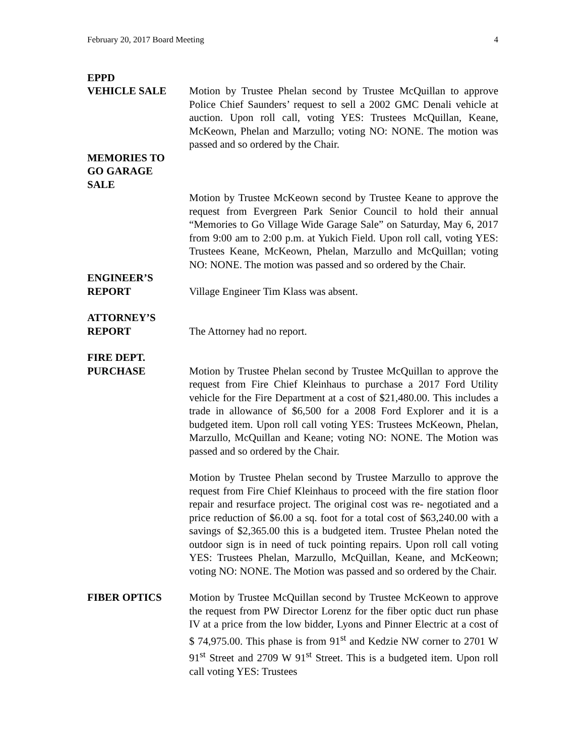February 20, 2017 Board Meeting 4
EPPD
VEHICLE SALE
Motion by Trustee Phelan second by Trustee McQuillan to approve Police Chief Saunders’ request to sell a 2002 GMC Denali vehicle at auction. Upon roll call, voting YES: Trustees McQuillan, Keane, McKeown, Phelan and Marzullo; voting NO: NONE. The motion was passed and so ordered by the Chair.
MEMORIES TO
GO GARAGE
SALE
Motion by Trustee McKeown second by Trustee Keane to approve the request from Evergreen Park Senior Council to hold their annual “Memories to Go Village Wide Garage Sale” on Saturday, May 6, 2017 from 9:00 am to 2:00 p.m. at Yukich Field. Upon roll call, voting YES: Trustees Keane, McKeown, Phelan, Marzullo and McQuillan; voting NO: NONE. The motion was passed and so ordered by the Chair.
ENGINEER’S
REPORT
Village Engineer Tim Klass was absent.
ATTORNEY’S
REPORT
The Attorney had no report.
FIRE DEPT.
PURCHASE
Motion by Trustee Phelan second by Trustee McQuillan to approve the request from Fire Chief Kleinhaus to purchase a 2017 Ford Utility vehicle for the Fire Department at a cost of $21,480.00. This includes a trade in allowance of $6,500 for a 2008 Ford Explorer and it is a budgeted item. Upon roll call voting YES: Trustees McKeown, Phelan, Marzullo, McQuillan and Keane; voting NO: NONE. The Motion was passed and so ordered by the Chair.
Motion by Trustee Phelan second by Trustee Marzullo to approve the request from Fire Chief Kleinhaus to proceed with the fire station floor repair and resurface project. The original cost was re- negotiated and a price reduction of $6.00 a sq. foot for a total cost of $63,240.00 with a savings of $2,365.00 this is a budgeted item. Trustee Phelan noted the outdoor sign is in need of tuck pointing repairs. Upon roll call voting YES: Trustees Phelan, Marzullo, McQuillan, Keane, and McKeown; voting NO: NONE. The Motion was passed and so ordered by the Chair.
FIBER OPTICS Motion by Trustee McQuillan second by Trustee McKeown to approve the request from PW Director Lorenz for the fiber optic duct run phase IV at a price from the low bidder, Lyons and Pinner Electric at a cost of $ 74,975.00. This phase is from 91<sup>st</sup> and Kedzie NW corner to 2701 W 91<sup>st</sup> Street and 2709 W 91<sup>st</sup> Street. This is a budgeted item. Upon roll call voting YES: Trustees